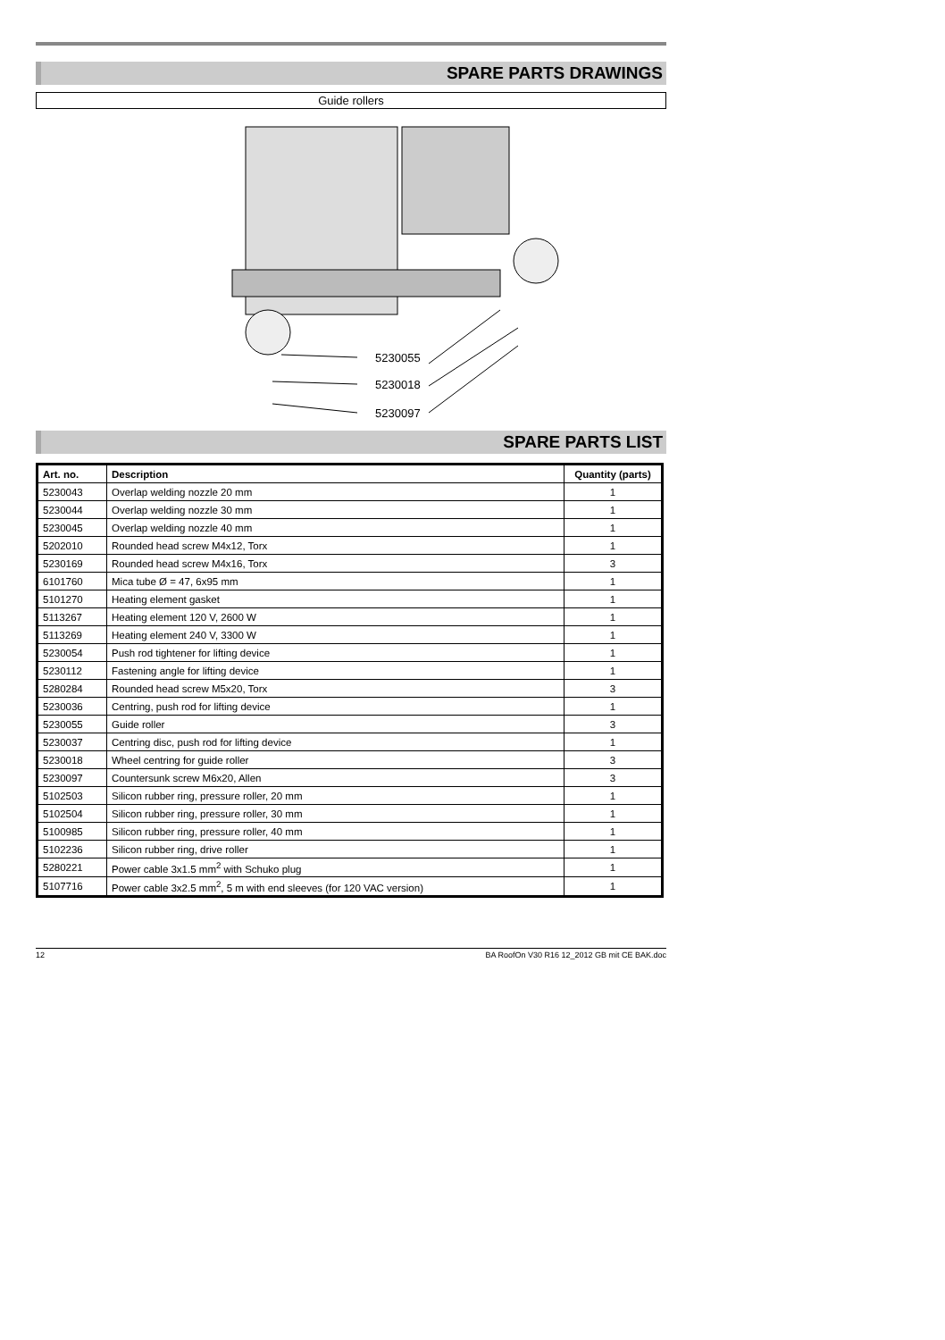SPARE PARTS DRAWINGS
Guide rollers
5230055
5230018
5230097
SPARE PARTS LIST
| Art. no. | Description | Quantity (parts) |
| --- | --- | --- |
| 5230043 | Overlap welding nozzle 20 mm | 1 |
| 5230044 | Overlap welding nozzle 30 mm | 1 |
| 5230045 | Overlap welding nozzle 40 mm | 1 |
| 5202010 | Rounded head screw M4x12, Torx | 1 |
| 5230169 | Rounded head screw M4x16, Torx | 3 |
| 6101760 | Mica tube Ø = 47, 6x95 mm | 1 |
| 5101270 | Heating element gasket | 1 |
| 5113267 | Heating element 120 V, 2600 W | 1 |
| 5113269 | Heating element 240 V, 3300 W | 1 |
| 5230054 | Push rod tightener for lifting device | 1 |
| 5230112 | Fastening angle for lifting device | 1 |
| 5280284 | Rounded head screw M5x20, Torx | 3 |
| 5230036 | Centring, push rod for lifting device | 1 |
| 5230055 | Guide roller | 3 |
| 5230037 | Centring disc, push rod for lifting device | 1 |
| 5230018 | Wheel centring for guide roller | 3 |
| 5230097 | Countersunk screw M6x20, Allen | 3 |
| 5102503 | Silicon rubber ring, pressure roller, 20 mm | 1 |
| 5102504 | Silicon rubber ring, pressure roller, 30 mm | 1 |
| 5100985 | Silicon rubber ring, pressure roller, 40 mm | 1 |
| 5102236 | Silicon rubber ring, drive roller | 1 |
| 5280221 | Power cable 3x1.5 mm<sup>2</sup> with Schuko plug | 1 |
| 5107716 | Power cable 3x2.5 mm<sup>2</sup>, 5 m with end sleeves (for 120 VAC version) | 1 |
12 BA RoofOn V30 R16 12_2012 GB mit CE BAK.doc